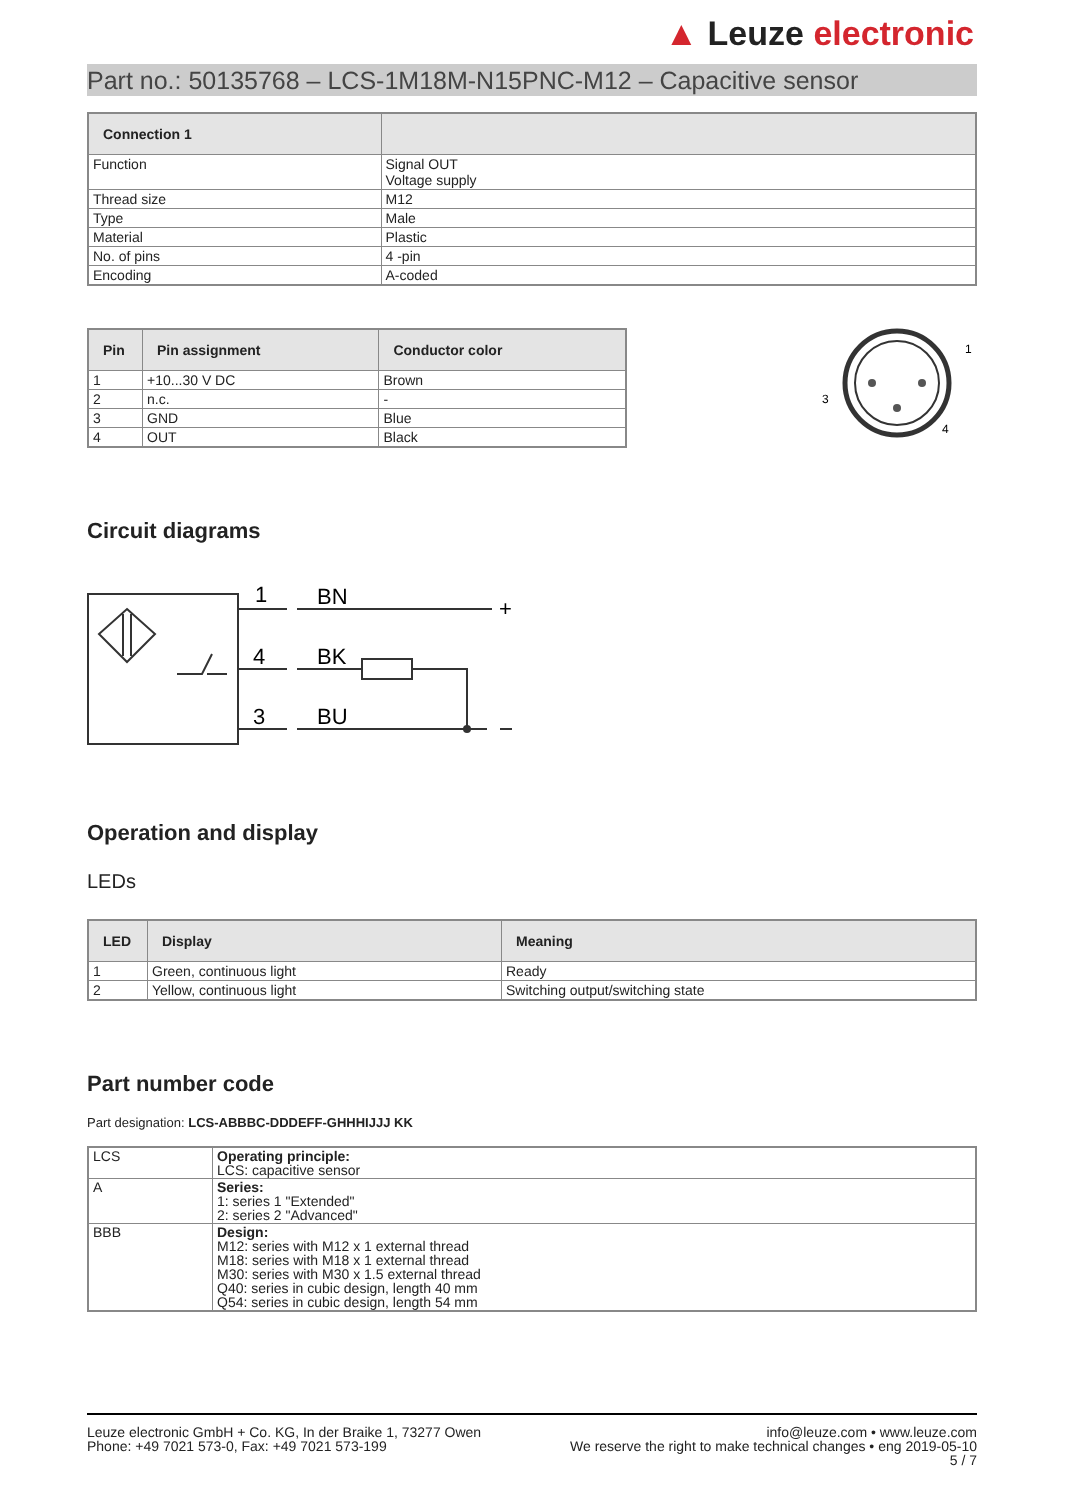▲ Leuze electronic
Part no.: 50135768 – LCS-1M18M-N15PNC-M12 – Capacitive sensor
| Connection 1 | |
| --- | --- |
| Function | Signal OUT Voltage supply |
| Thread size | M12 |
| Type | Male |
| Material | Plastic |
| No. of pins | 4 -pin |
| Encoding | A-coded |
| Pin | Pin assignment | Conductor color |
| --- | --- | --- |
| 1 | +10...30 V DC | Brown |
| 2 | n.c. | - |
| 3 | GND | Blue |
| 4 | OUT | Black |
1
3
4
Circuit diagrams
1
BN
+
4
BK
3
BU
Operation and display
LEDs
| LED | Display | Meaning |
| --- | --- | --- |
| 1 | Green, continuous light | Ready |
| 2 | Yellow, continuous light | Switching output/switching state |
Part number code
Part designation: LCS-ABBBC-DDDEFF-GHHHIJJJ KK
| LCS | Operating principle: LCS: capacitive sensor |
| A | Series: 1: series 1 "Extended" 2: series 2 "Advanced" |
| BBB | Design: M12: series with M12 x 1 external thread M18: series with M18 x 1 external thread M30: series with M30 x 1.5 external thread Q40: series in cubic design, length 40 mm Q54: series in cubic design, length 54 mm |
Leuze electronic GmbH + Co. KG, In der Braike 1, 73277 Owen
Phone: +49 7021 573-0, Fax: +49 7021 573-199
info@leuze.com • www.leuze.com
We reserve the right to make technical changes • eng 2019-05-10
5 / 7